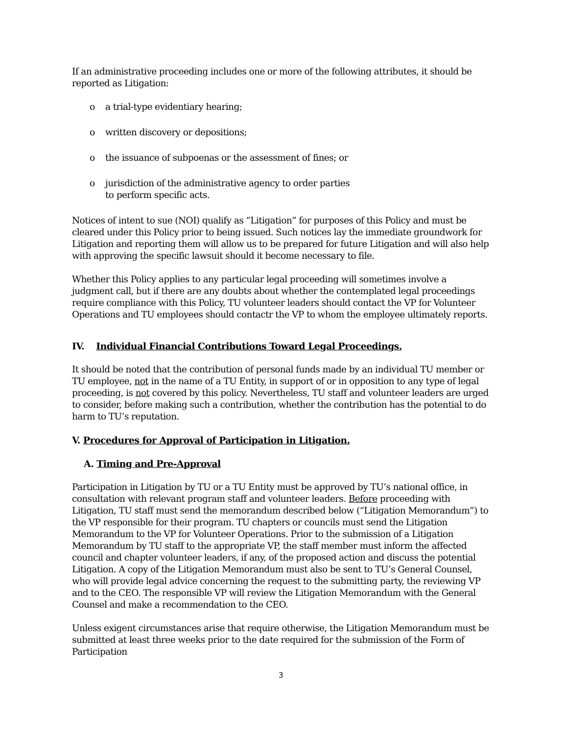If an administrative proceeding includes one or more of the following attributes, it should be reported as Litigation:
o a trial-type evidentiary hearing;
o written discovery or depositions;
o the issuance of subpoenas or the assessment of fines; or
o jurisdiction of the administrative agency to order parties
to perform specific acts.
Notices of intent to sue (NOI) qualify as “Litigation” for purposes of this Policy and must be cleared under this Policy prior to being issued. Such notices lay the immediate groundwork for Litigation and reporting them will allow us to be prepared for future Litigation and will also help with approving the specific lawsuit should it become necessary to file.
Whether this Policy applies to any particular legal proceeding will sometimes involve a judgment call, but if there are any doubts about whether the contemplated legal proceedings require compliance with this Policy, TU volunteer leaders should contact the VP for Volunteer Operations and TU employees should contactr the VP to whom the employee ultimately reports.
IV. Individual Financial Contributions Toward Legal Proceedings.
It should be noted that the contribution of personal funds made by an individual TU member or TU employee, not in the name of a TU Entity, in support of or in opposition to any type of legal proceeding, is not covered by this policy. Nevertheless, TU staff and volunteer leaders are urged to consider, before making such a contribution, whether the contribution has the potential to do harm to TU’s reputation.
V. Procedures for Approval of Participation in Litigation.
A. Timing and Pre-Approval
Participation in Litigation by TU or a TU Entity must be approved by TU’s national office, in consultation with relevant program staff and volunteer leaders. Before proceeding with Litigation, TU staff must send the memorandum described below (“Litigation Memorandum”) to the VP responsible for their program. TU chapters or councils must send the Litigation Memorandum to the VP for Volunteer Operations. Prior to the submission of a Litigation Memorandum by TU staff to the appropriate VP, the staff member must inform the affected council and chapter volunteer leaders, if any, of the proposed action and discuss the potential Litigation. A copy of the Litigation Memorandum must also be sent to TU’s General Counsel, who will provide legal advice concerning the request to the submitting party, the reviewing VP and to the CEO. The responsible VP will review the Litigation Memorandum with the General Counsel and make a recommendation to the CEO.
Unless exigent circumstances arise that require otherwise, the Litigation Memorandum must be submitted at least three weeks prior to the date required for the submission of the Form of Participation
3